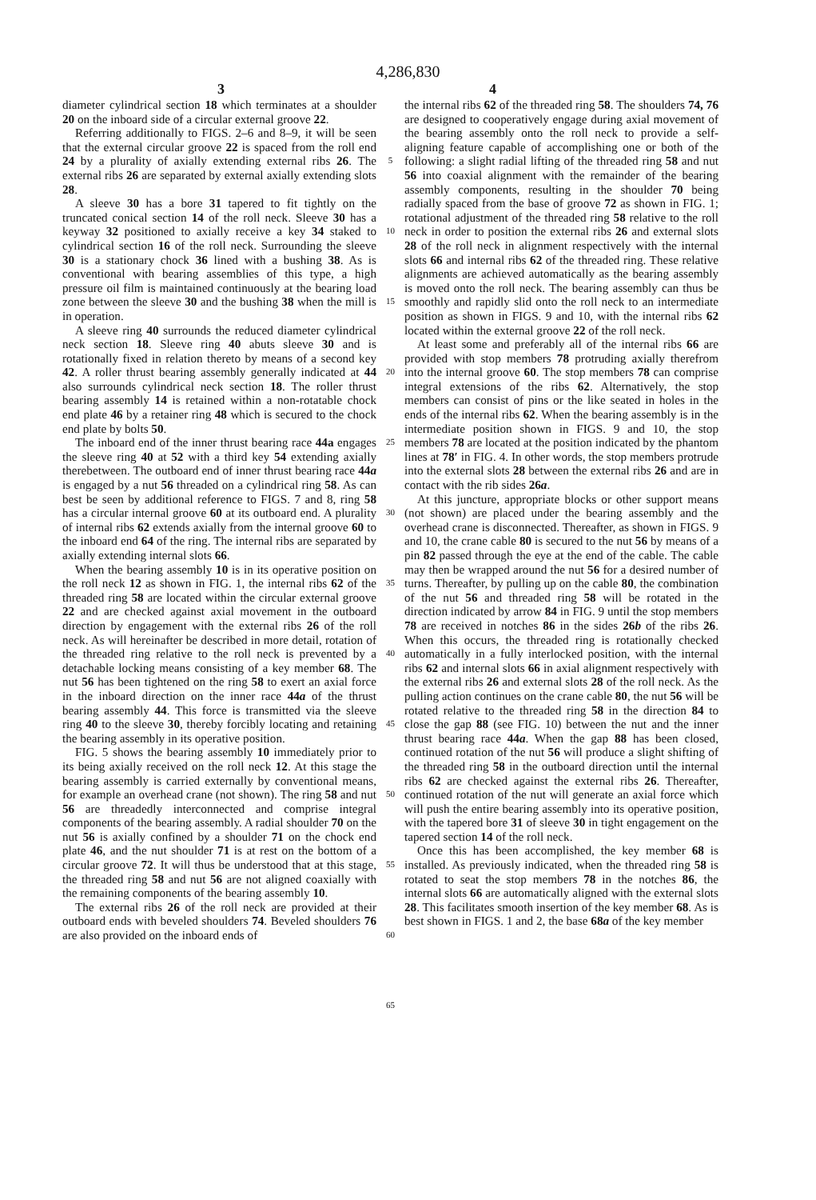4,286,830
3 4
diameter cylindrical section 18 which terminates at a shoulder 20 on the inboard side of a circular external groove 22.
Referring additionally to FIGS. 2–6 and 8–9, it will be seen that the external circular groove 22 is spaced from the roll end 24 by a plurality of axially extending external ribs 26. The external ribs 26 are separated by external axially extending slots 28.
A sleeve 30 has a bore 31 tapered to fit tightly on the truncated conical section 14 of the roll neck. Sleeve 30 has a keyway 32 positioned to axially receive a key 34 staked to cylindrical section 16 of the roll neck. Surrounding the sleeve 30 is a stationary chock 36 lined with a bushing 38. As is conventional with bearing assemblies of this type, a high pressure oil film is maintained continuously at the bearing load zone between the sleeve 30 and the bushing 38 when the mill is in operation.
A sleeve ring 40 surrounds the reduced diameter cylindrical neck section 18. Sleeve ring 40 abuts sleeve 30 and is rotationally fixed in relation thereto by means of a second key 42. A roller thrust bearing assembly generally indicated at 44 also surrounds cylindrical neck section 18. The roller thrust bearing assembly 14 is retained within a non-rotatable chock end plate 46 by a retainer ring 48 which is secured to the chock end plate by bolts 50.
The inboard end of the inner thrust bearing race 44a engages the sleeve ring 40 at 52 with a third key 54 extending axially therebetween. The outboard end of inner thrust bearing race 44a is engaged by a nut 56 threaded on a cylindrical ring 58. As can best be seen by additional reference to FIGS. 7 and 8, ring 58 has a circular internal groove 60 at its outboard end. A plurality of internal ribs 62 extends axially from the internal groove 60 to the inboard end 64 of the ring. The internal ribs are separated by axially extending internal slots 66.
When the bearing assembly 10 is in its operative position on the roll neck 12 as shown in FIG. 1, the internal ribs 62 of the threaded ring 58 are located within the circular external groove 22 and are checked against axial movement in the outboard direction by engagement with the external ribs 26 of the roll neck. As will hereinafter be described in more detail, rotation of the threaded ring relative to the roll neck is prevented by a detachable locking means consisting of a key member 68. The nut 56 has been tightened on the ring 58 to exert an axial force in the inboard direction on the inner race 44a of the thrust bearing assembly 44. This force is transmitted via the sleeve ring 40 to the sleeve 30, thereby forcibly locating and retaining the bearing assembly in its operative position.
FIG. 5 shows the bearing assembly 10 immediately prior to its being axially received on the roll neck 12. At this stage the bearing assembly is carried externally by conventional means, for example an overhead crane (not shown). The ring 58 and nut 56 are threadedly interconnected and comprise integral components of the bearing assembly. A radial shoulder 70 on the nut 56 is axially confined by a shoulder 71 on the chock end plate 46, and the nut shoulder 71 is at rest on the bottom of a circular groove 72. It will thus be understood that at this stage, the threaded ring 58 and nut 56 are not aligned coaxially with the remaining components of the bearing assembly 10.
The external ribs 26 of the roll neck are provided at their outboard ends with beveled shoulders 74. Beveled shoulders 76 are also provided on the inboard ends of
5
10
15
20
25
30
35
40
45
50
55
60
65
the internal ribs 62 of the threaded ring 58. The shoulders 74, 76 are designed to cooperatively engage during axial movement of the bearing assembly onto the roll neck to provide a self-aligning feature capable of accomplishing one or both of the following: a slight radial lifting of the threaded ring 58 and nut 56 into coaxial alignment with the remainder of the bearing assembly components, resulting in the shoulder 70 being radially spaced from the base of groove 72 as shown in FIG. 1; rotational adjustment of the threaded ring 58 relative to the roll neck in order to position the external ribs 26 and external slots 28 of the roll neck in alignment respectively with the internal slots 66 and internal ribs 62 of the threaded ring. These relative alignments are achieved automatically as the bearing assembly is moved onto the roll neck. The bearing assembly can thus be smoothly and rapidly slid onto the roll neck to an intermediate position as shown in FIGS. 9 and 10, with the internal ribs 62 located within the external groove 22 of the roll neck.
At least some and preferably all of the internal ribs 66 are provided with stop members 78 protruding axially therefrom into the internal groove 60. The stop members 78 can comprise integral extensions of the ribs 62. Alternatively, the stop members can consist of pins or the like seated in holes in the ends of the internal ribs 62. When the bearing assembly is in the intermediate position shown in FIGS. 9 and 10, the stop members 78 are located at the position indicated by the phantom lines at 78′ in FIG. 4. In other words, the stop members protrude into the external slots 28 between the external ribs 26 and are in contact with the rib sides 26a.
At this juncture, appropriate blocks or other support means (not shown) are placed under the bearing assembly and the overhead crane is disconnected. Thereafter, as shown in FIGS. 9 and 10, the crane cable 80 is secured to the nut 56 by means of a pin 82 passed through the eye at the end of the cable. The cable may then be wrapped around the nut 56 for a desired number of turns. Thereafter, by pulling up on the cable 80, the combination of the nut 56 and threaded ring 58 will be rotated in the direction indicated by arrow 84 in FIG. 9 until the stop members 78 are received in notches 86 in the sides 26b of the ribs 26. When this occurs, the threaded ring is rotationally checked automatically in a fully interlocked position, with the internal ribs 62 and internal slots 66 in axial alignment respectively with the external ribs 26 and external slots 28 of the roll neck. As the pulling action continues on the crane cable 80, the nut 56 will be rotated relative to the threaded ring 58 in the direction 84 to close the gap 88 (see FIG. 10) between the nut and the inner thrust bearing race 44a. When the gap 88 has been closed, continued rotation of the nut 56 will produce a slight shifting of the threaded ring 58 in the outboard direction until the internal ribs 62 are checked against the external ribs 26. Thereafter, continued rotation of the nut will generate an axial force which will push the entire bearing assembly into its operative position, with the tapered bore 31 of sleeve 30 in tight engagement on the tapered section 14 of the roll neck.
Once this has been accomplished, the key member 68 is installed. As previously indicated, when the threaded ring 58 is rotated to seat the stop members 78 in the notches 86, the internal slots 66 are automatically aligned with the external slots 28. This facilitates smooth insertion of the key member 68. As is best shown in FIGS. 1 and 2, the base 68a of the key member